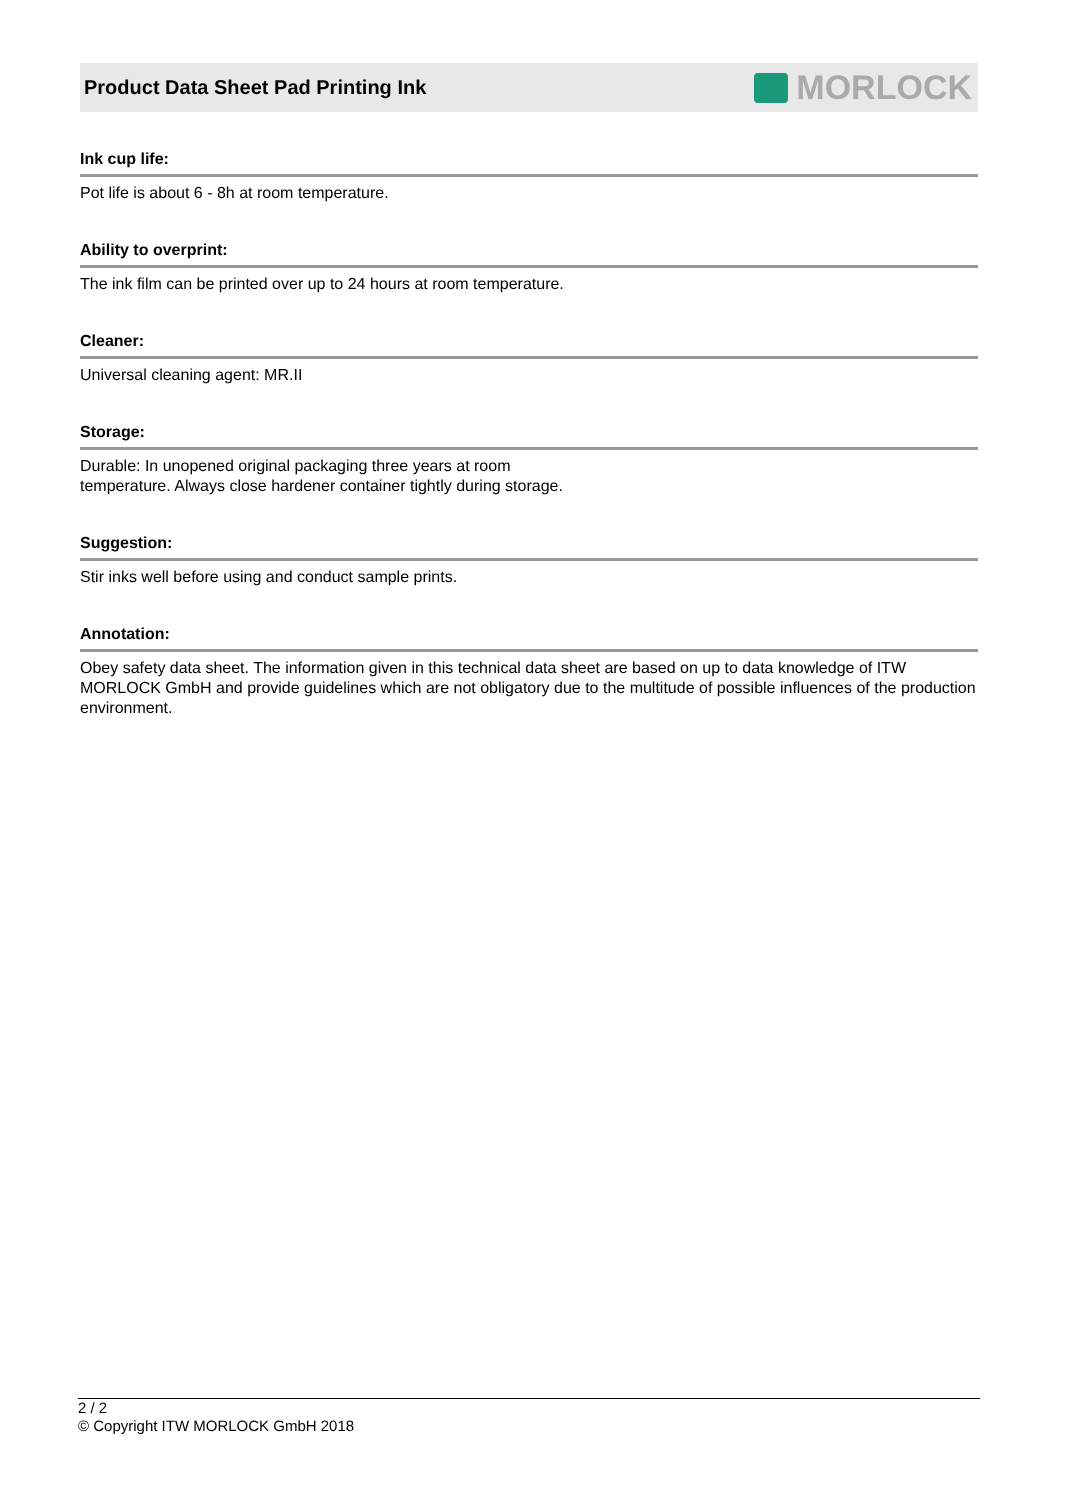Product Data Sheet Pad Printing Ink
MORLOCK
Ink cup life:
Pot life is about 6 - 8h at room temperature.
Ability to overprint:
The ink film can be printed over up to 24 hours at room temperature.
Cleaner:
Universal cleaning agent: MR.II
Storage:
Durable: In unopened original packaging three years at room
temperature. Always close hardener container tightly during storage.
Suggestion:
Stir inks well before using and conduct sample prints.
Annotation:
Obey safety data sheet. The information given in this technical data sheet are based on up to data knowledge of ITW MORLOCK GmbH and provide guidelines which are not obligatory due to the multitude of possible influences of the production environment.
2 / 2
© Copyright ITW MORLOCK GmbH 2018